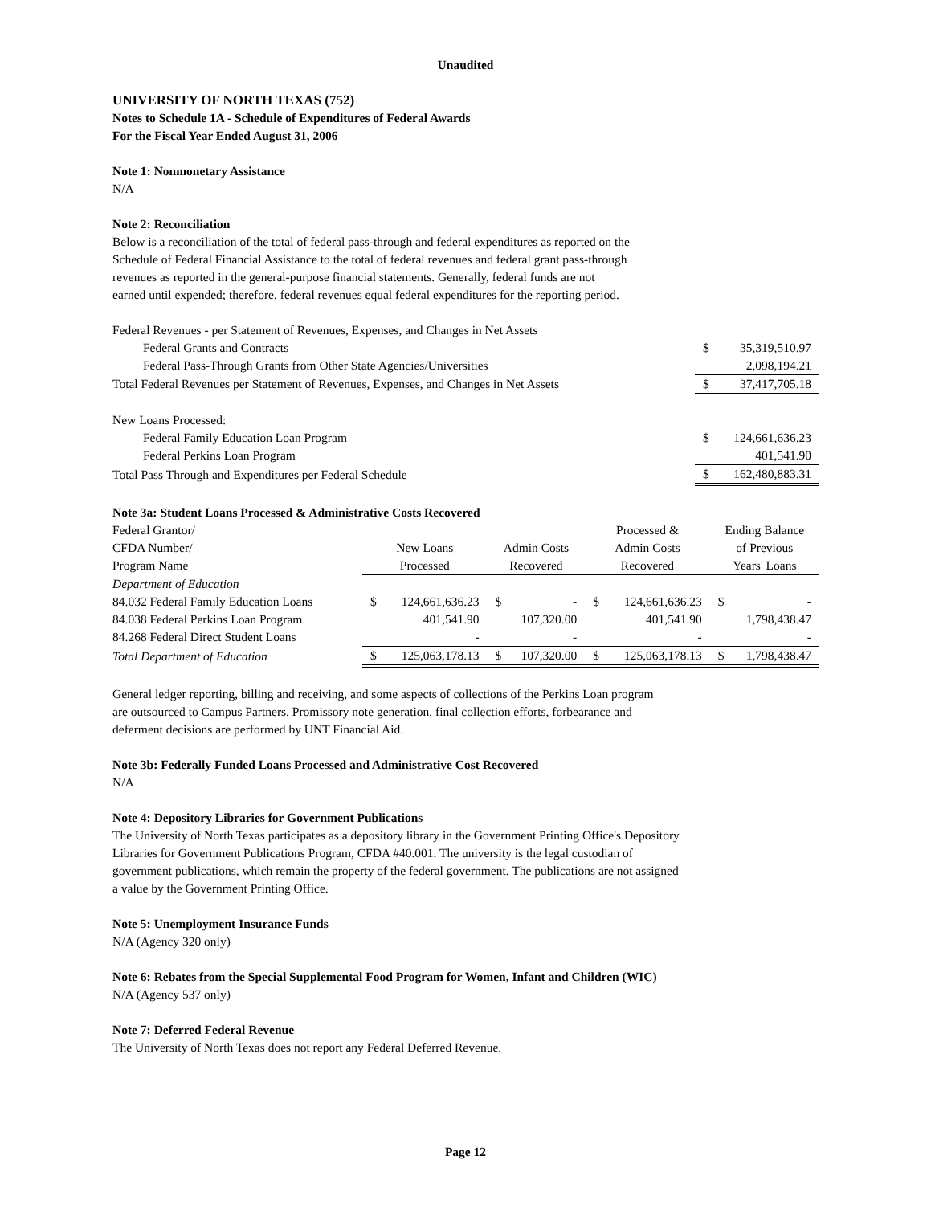Unaudited
UNIVERSITY OF NORTH TEXAS (752)
Notes to Schedule 1A - Schedule of Expenditures of Federal Awards
For the Fiscal Year Ended August 31, 2006
Note 1: Nonmonetary Assistance
N/A
Note 2: Reconciliation
Below is a reconciliation of the total of federal pass-through and federal expenditures as reported on the
Schedule of Federal Financial Assistance to the total of federal revenues and federal grant pass-through
revenues as reported in the general-purpose financial statements. Generally, federal funds are not
earned until expended; therefore, federal revenues equal federal expenditures for the reporting period.
| Federal Revenues - per Statement of Revenues, Expenses, and Changes in Net Assets | | |
| Federal Grants and Contracts | $ | 35,319,510.97 |
| Federal Pass-Through Grants from Other State Agencies/Universities | | 2,098,194.21 |
| Total Federal Revenues per Statement of Revenues, Expenses, and Changes in Net Assets | $ | 37,417,705.18 |
| New Loans Processed: | | |
| Federal Family Education Loan Program | $ | 124,661,636.23 |
| Federal Perkins Loan Program | | 401,541.90 |
| Total Pass Through and Expenditures per Federal Schedule | $ | 162,480,883.31 |
Note 3a: Student Loans Processed & Administrative Costs Recovered
| Federal Grantor/ | | | | | Processed & | | Ending Balance | |
| CFDA Number/ | New Loans | | Admin Costs | | Admin Costs | | of Previous | |
| Program Name | Processed | | Recovered | | Recovered | | Years' Loans | |
| Department of Education | | | | | | | | |
| 84.032 Federal Family Education Loans | $ | 124,661,636.23 | $ | - | $ | 124,661,636.23 | $ | - |
| 84.038 Federal Perkins Loan Program | | 401,541.90 | | 107,320.00 | | 401,541.90 | | 1,798,438.47 |
| 84.268 Federal Direct Student Loans | | - | | - | | - | | - |
| Total Department of Education | $ | 125,063,178.13 | $ | 107,320.00 | $ | 125,063,178.13 | $ | 1,798,438.47 |
General ledger reporting, billing and receiving, and some aspects of collections of the Perkins Loan program
are outsourced to Campus Partners. Promissory note generation, final collection efforts, forbearance and
deferment decisions are performed by UNT Financial Aid.
Note 3b: Federally Funded Loans Processed and Administrative Cost Recovered
N/A
Note 4: Depository Libraries for Government Publications
The University of North Texas participates as a depository library in the Government Printing Office's Depository
Libraries for Government Publications Program, CFDA #40.001. The university is the legal custodian of
government publications, which remain the property of the federal government. The publications are not assigned
a value by the Government Printing Office.
Note 5: Unemployment Insurance Funds
N/A (Agency 320 only)
Note 6: Rebates from the Special Supplemental Food Program for Women, Infant and Children (WIC)
N/A (Agency 537 only)
Note 7: Deferred Federal Revenue
The University of North Texas does not report any Federal Deferred Revenue.
Page 12